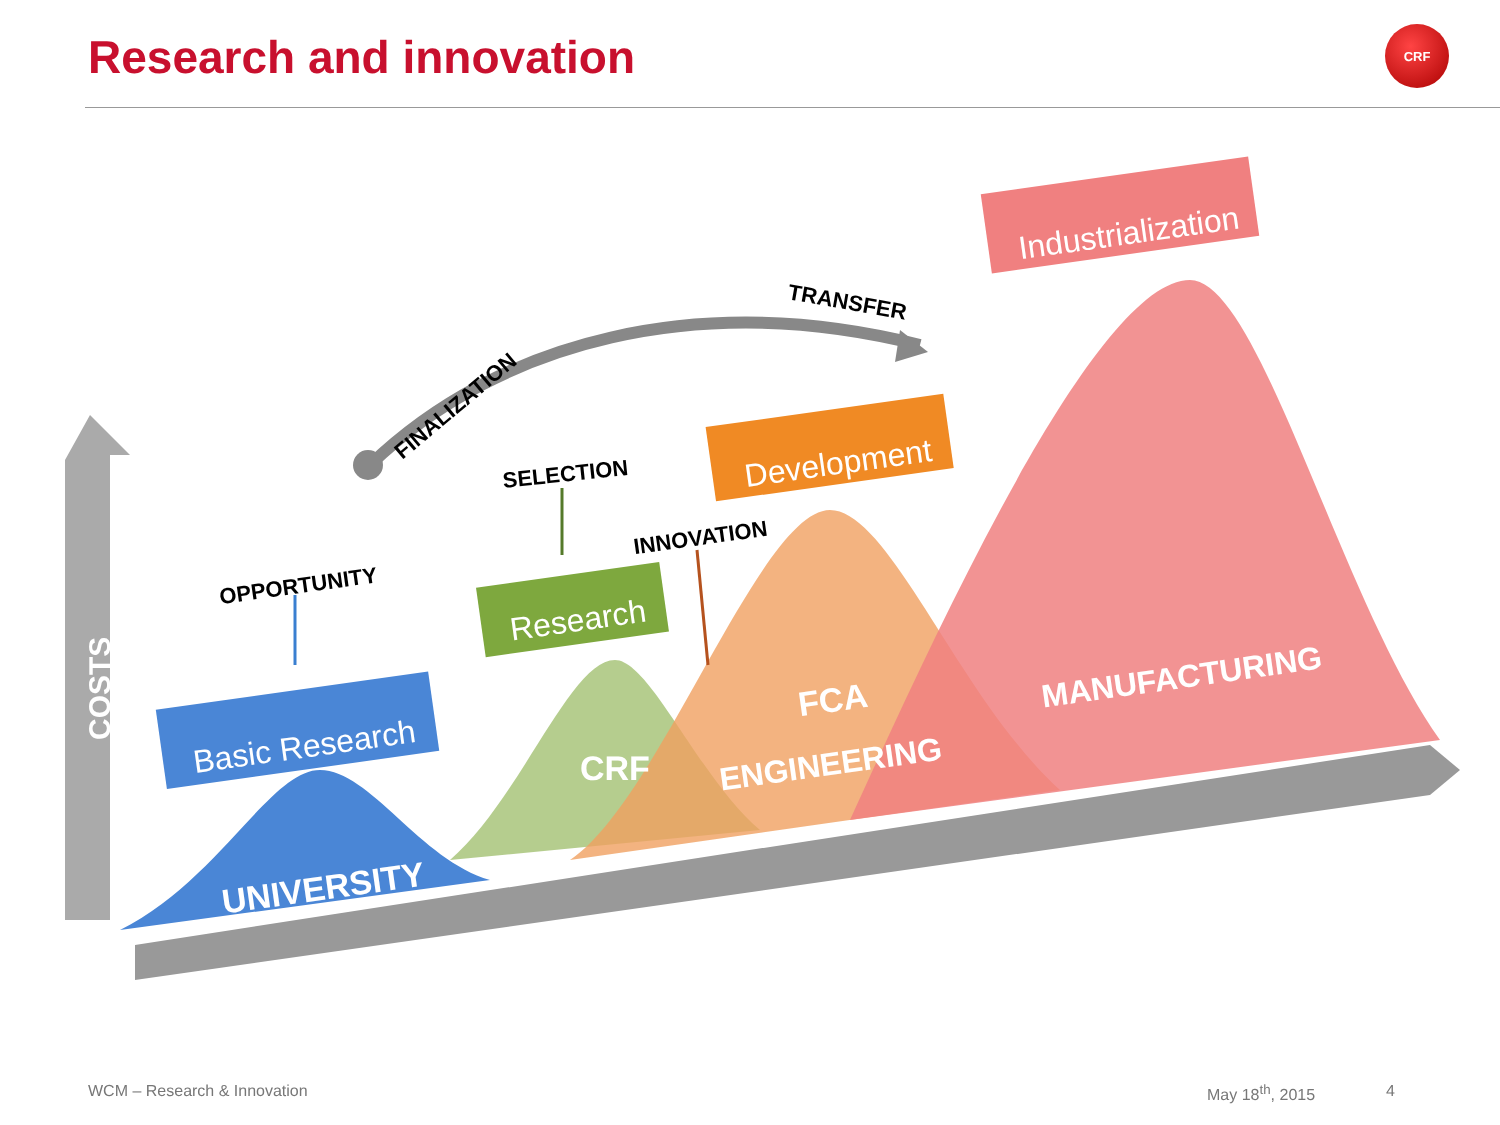Research and innovation CRF
COSTS
Basic Research
Research
Development
Industrialization
OPPORTUNITY
SELECTION
INNOVATION
FINALIZATION
TRANSFER
UNIVERSITY
CRF
FCA
ENGINEERING
MANUFACTURING
WCM – Research & Innovation May 18<sup>th</sup>, 2015 4